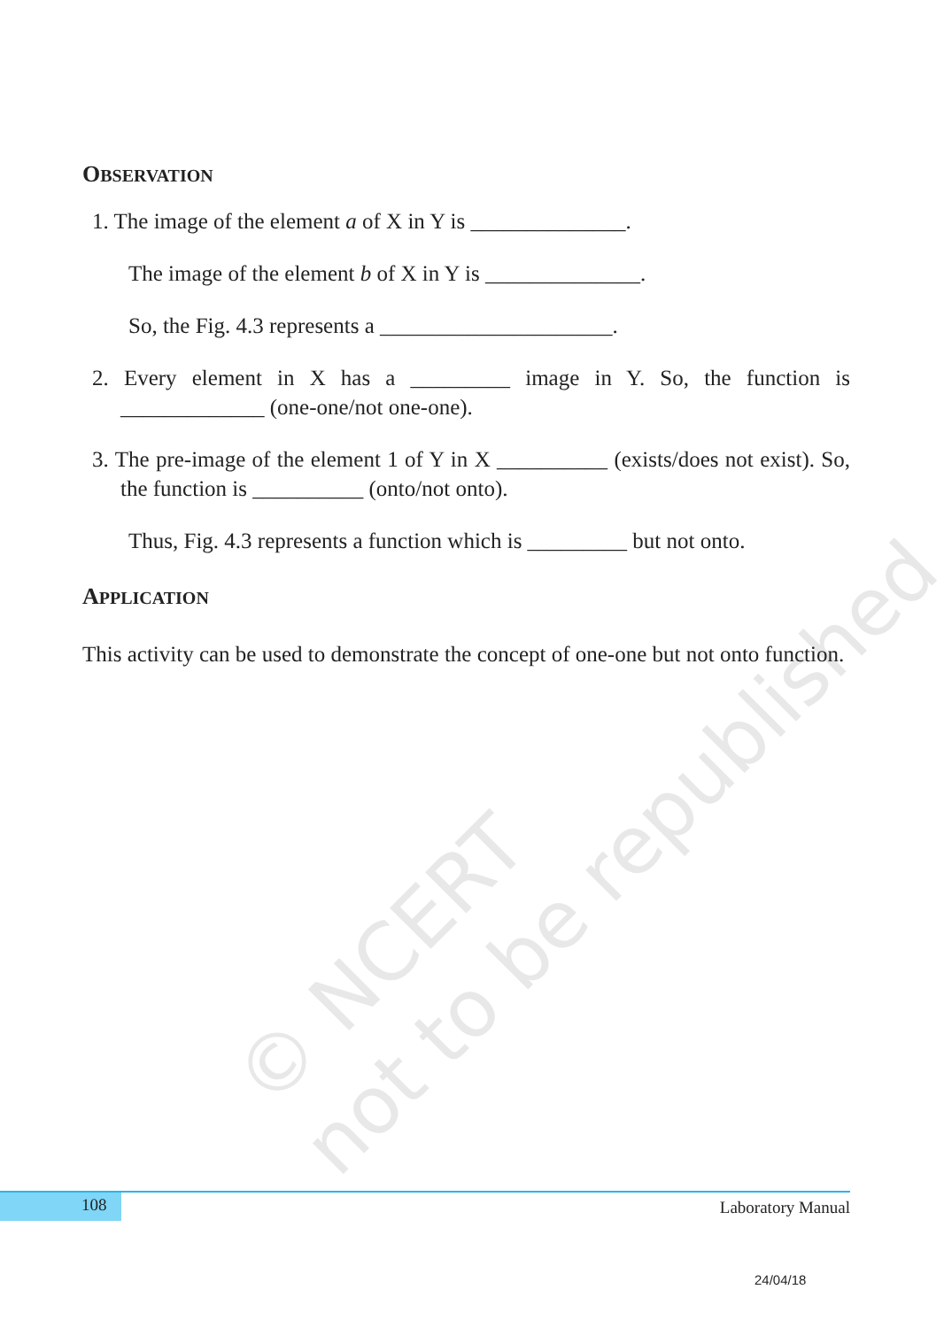© NCERT
not to be republished
OBSERVATION
1. The image of the element a of X in Y is ______________.
The image of the element b of X in Y is ______________.
So, the Fig. 4.3 represents a _____________________.
2. Every element in X has a _________ image in Y. So, the function is _____________ (one-one/not one-one).
3. The pre-image of the element 1 of Y in X __________ (exists/does not exist). So, the function is __________ (onto/not onto).
Thus, Fig. 4.3 represents a function which is _________ but not onto.
APPLICATION
This activity can be used to demonstrate the concept of one-one but not onto function.
108 Laboratory Manual
24/04/18